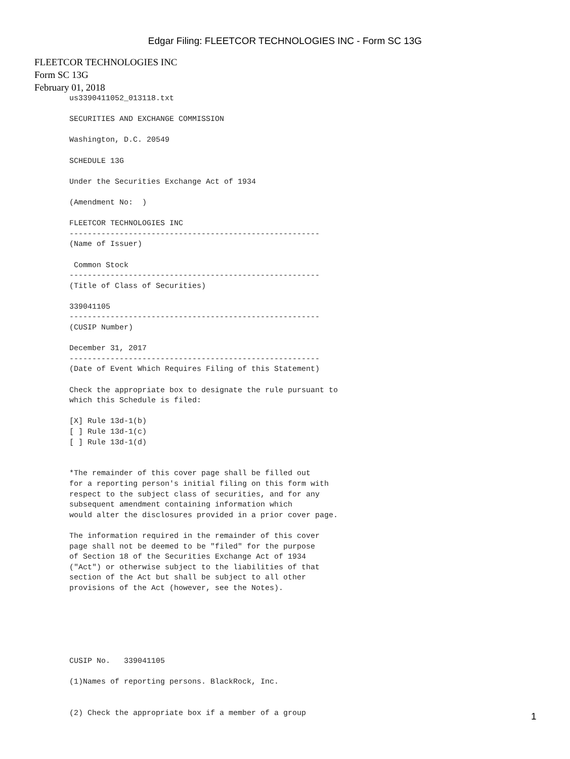Edgar Filing: FLEETCOR TECHNOLOGIES INC - Form SC 13G
FLEETCOR TECHNOLOGIES INC
Form SC 13G
February 01, 2018
us3390411052_013118.txt

SECURITIES AND EXCHANGE COMMISSION

Washington, D.C. 20549

SCHEDULE 13G

Under the Securities Exchange Act of 1934

(Amendment No:  )

FLEETCOR TECHNOLOGIES INC
-------------------------------------------------------
(Name of Issuer)

 Common Stock
-------------------------------------------------------
(Title of Class of Securities)

339041105
-------------------------------------------------------
(CUSIP Number)

December 31, 2017
-------------------------------------------------------
(Date of Event Which Requires Filing of this Statement)

Check the appropriate box to designate the rule pursuant to
which this Schedule is filed:

[X] Rule 13d-1(b)
[ ] Rule 13d-1(c)
[ ] Rule 13d-1(d)


*The remainder of this cover page shall be filled out
for a reporting person's initial filing on this form with
respect to the subject class of securities, and for any
subsequent amendment containing information which
would alter the disclosures provided in a prior cover page.

The information required in the remainder of this cover
page shall not be deemed to be "filed" for the purpose
of Section 18 of the Securities Exchange Act of 1934
("Act") or otherwise subject to the liabilities of that
section of the Act but shall be subject to all other
provisions of the Act (however, see the Notes).






CUSIP No.   339041105

(1)Names of reporting persons. BlackRock, Inc.


(2) Check the appropriate box if a member of a group
1